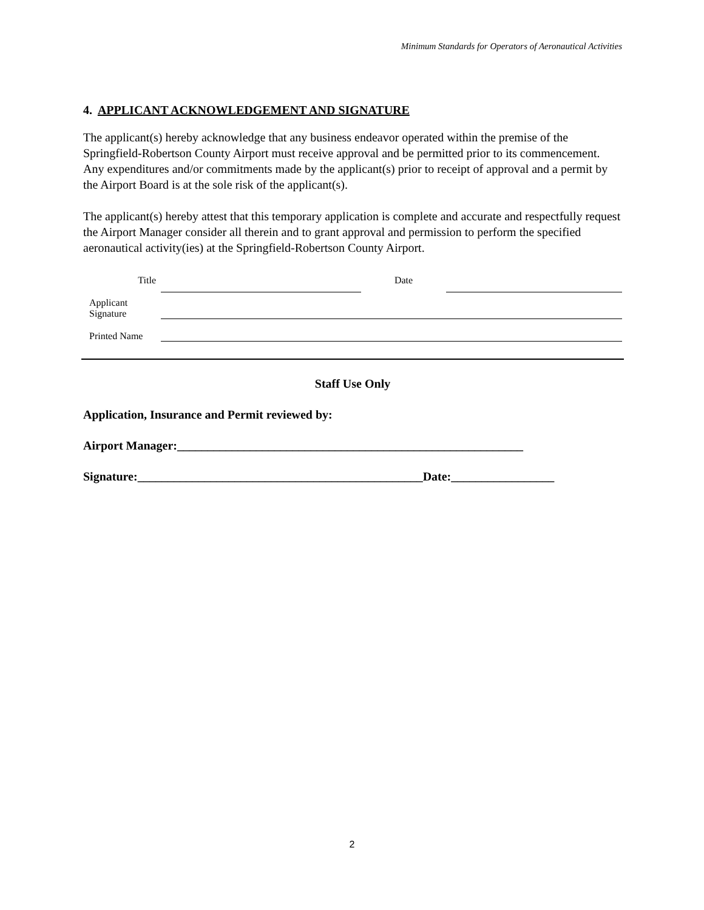Minimum Standards for Operators of Aeronautical Activities
4. APPLICANT ACKNOWLEDGEMENT AND SIGNATURE
The applicant(s) hereby acknowledge that any business endeavor operated within the premise of the Springfield-Robertson County Airport must receive approval and be permitted prior to its commencement. Any expenditures and/or commitments made by the applicant(s) prior to receipt of approval and a permit by the Airport Board is at the sole risk of the applicant(s).
The applicant(s) hereby attest that this temporary application is complete and accurate and respectfully request the Airport Manager consider all therein and to grant approval and permission to perform the specified aeronautical activity(ies) at the Springfield-Robertson County Airport.
Title
Date
Applicant
Signature
Printed Name
Staff Use Only
Application, Insurance and Permit reviewed by:
Airport Manager:_________________________________________________________
Signature:_______________________________________________Date:_________________
2